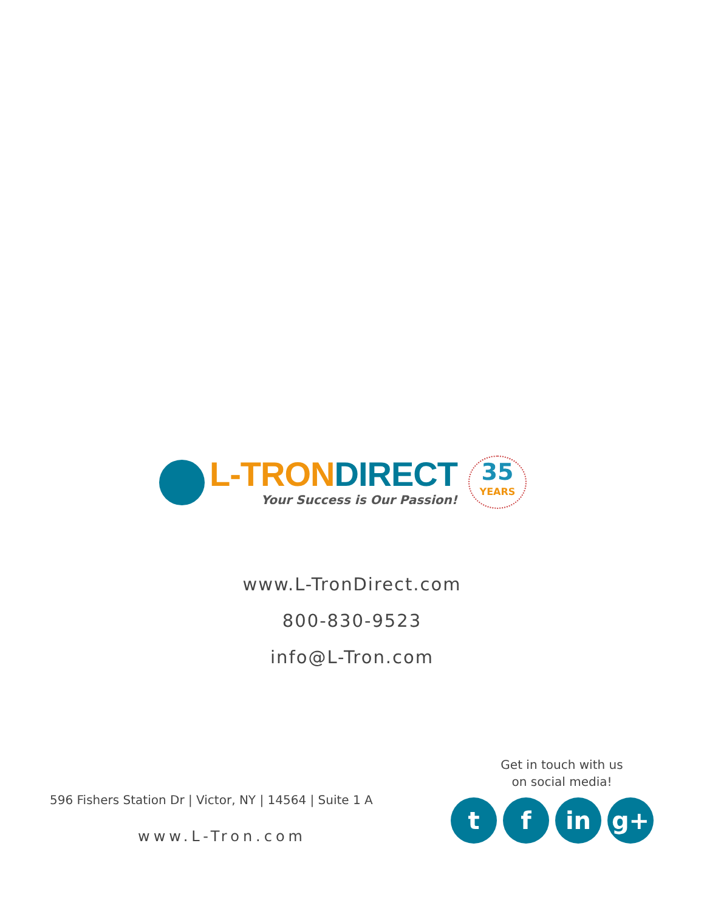L-TRON DIRECT
Your Success is Our Passion!
35
YEARS
www.L-TronDirect.com
800-830-9523
info@L-Tron.com
Get in touch with us
on social media!
596 Fishers Station Dr | Victor, NY | 14564 | Suite 1 A
www.L-Tron.com
tf in g+